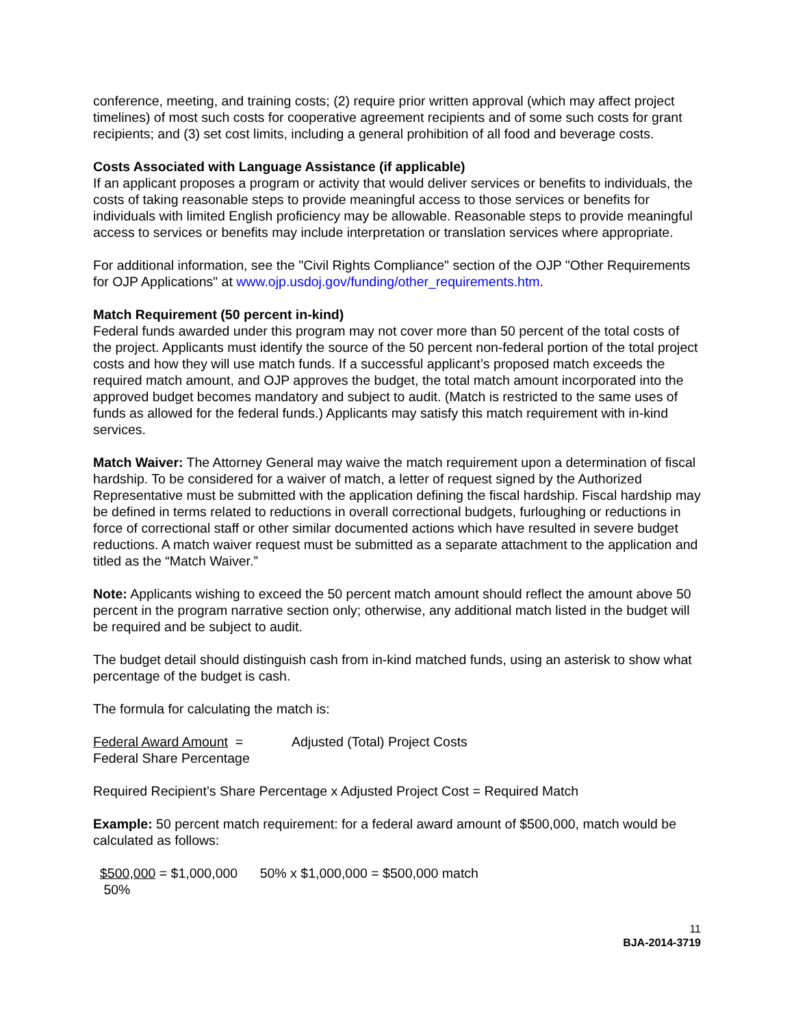conference, meeting, and training costs; (2) require prior written approval (which may affect project timelines) of most such costs for cooperative agreement recipients and of some such costs for grant recipients; and (3) set cost limits, including a general prohibition of all food and beverage costs.
Costs Associated with Language Assistance (if applicable)
If an applicant proposes a program or activity that would deliver services or benefits to individuals, the costs of taking reasonable steps to provide meaningful access to those services or benefits for individuals with limited English proficiency may be allowable. Reasonable steps to provide meaningful access to services or benefits may include interpretation or translation services where appropriate.
For additional information, see the "Civil Rights Compliance" section of the OJP "Other Requirements for OJP Applications" at www.ojp.usdoj.gov/funding/other_requirements.htm.
Match Requirement (50 percent in-kind)
Federal funds awarded under this program may not cover more than 50 percent of the total costs of the project. Applicants must identify the source of the 50 percent non-federal portion of the total project costs and how they will use match funds. If a successful applicant’s proposed match exceeds the required match amount, and OJP approves the budget, the total match amount incorporated into the approved budget becomes mandatory and subject to audit. (Match is restricted to the same uses of funds as allowed for the federal funds.) Applicants may satisfy this match requirement with in-kind services.
Match Waiver: The Attorney General may waive the match requirement upon a determination of fiscal hardship. To be considered for a waiver of match, a letter of request signed by the Authorized Representative must be submitted with the application defining the fiscal hardship. Fiscal hardship may be defined in terms related to reductions in overall correctional budgets, furloughing or reductions in force of correctional staff or other similar documented actions which have resulted in severe budget reductions. A match waiver request must be submitted as a separate attachment to the application and titled as the “Match Waiver.”
Note: Applicants wishing to exceed the 50 percent match amount should reflect the amount above 50 percent in the program narrative section only; otherwise, any additional match listed in the budget will be required and be subject to audit.
The budget detail should distinguish cash from in-kind matched funds, using an asterisk to show what percentage of the budget is cash.
The formula for calculating the match is:
Federal Award Amount =
Federal Share Percentage
Adjusted (Total) Project Costs
Required Recipient’s Share Percentage x Adjusted Project Cost = Required Match
Example: 50 percent match requirement: for a federal award amount of $500,000, match would be calculated as follows:
$500,000 = $1,000,000 50% x $1,000,000 = $500,000 match
50%
11
BJA-2014-3719